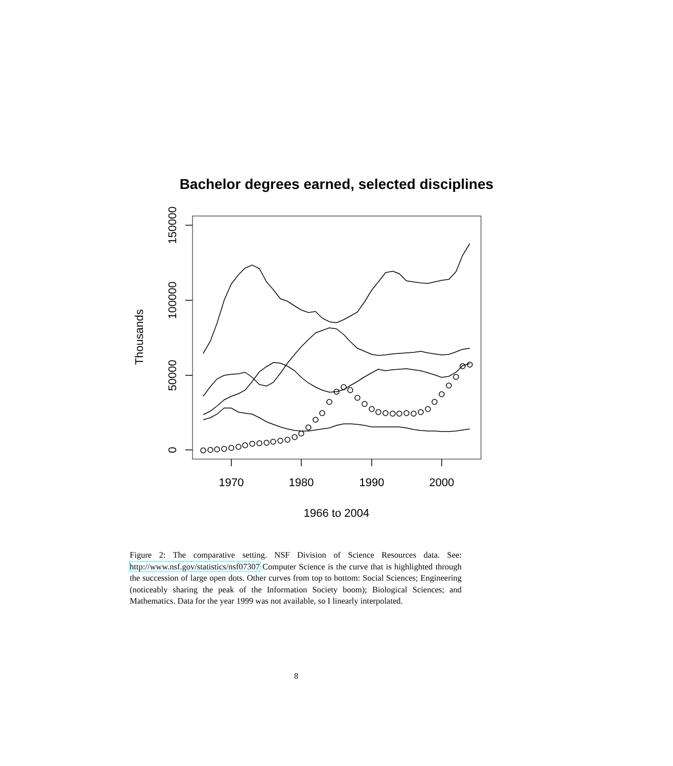Bachelor degrees earned, selected disciplines
1970
1980
1990
2000
1966 to 2004
0
50000
100000
150000
Thousands
Figure 2: The comparative setting. NSF Division of Science Resources data. See: http://www.nsf.gov/statistics/nsf07307 Computer Science is the curve that is highlighted through the succession of large open dots. Other curves from top to bottom: Social Sciences; Engineering (noticeably sharing the peak of the Information Society boom); Biological Sciences; and Mathematics. Data for the year 1999 was not available, so I linearly interpolated.
8